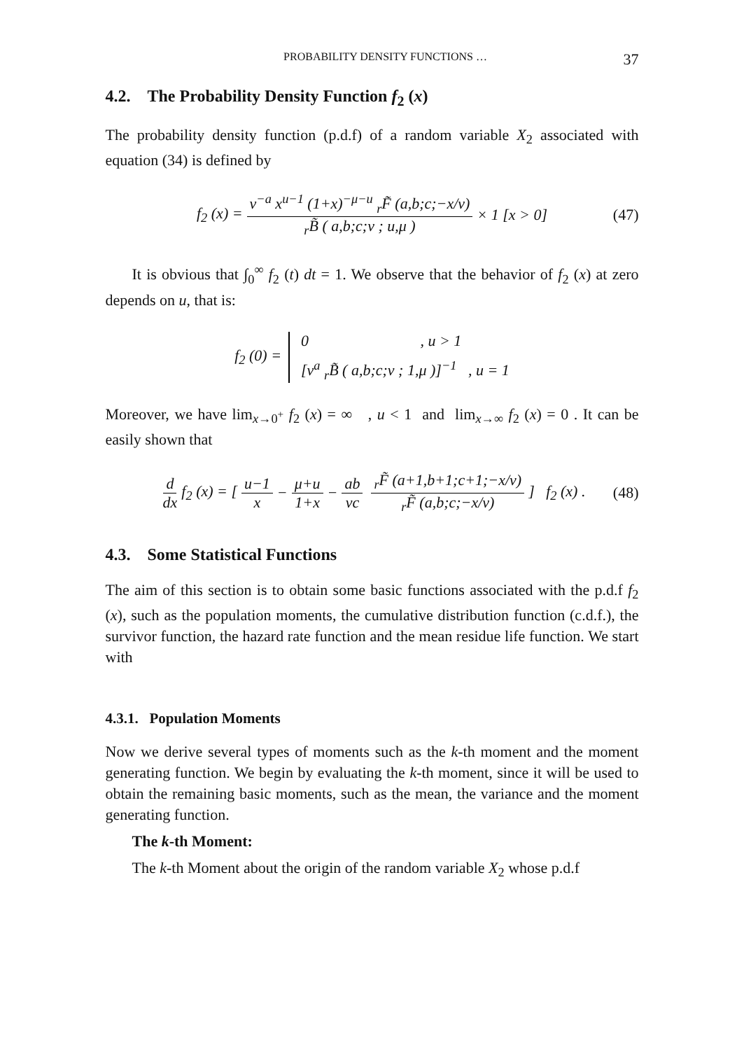PROBABILITY DENSITY FUNCTIONS … 37
4.2. The Probability Density Function f<sub>2</sub> (x)
The probability density function (p.d.f) of a random variable X<sub>2</sub> associated with equation (34) is defined by
f<sub>2</sub> (x) = v<sup>−a</sup> x<sup>u−1</sup> (1+x)<sup>−μ−u</sup> <sub>r</sub>F̃ (a,b;c;−x/v) <sub>r</sub>B̃ ( a,b;c;v ; u,μ ) × 1 [x > 0] (47)
It is obvious that ∫<sub>0</sub><sup>∞</sup> f<sub>2</sub> (t) dt = 1. We observe that the behavior of f<sub>2</sub> (x) at zero depends on u, that is:
f<sub>2</sub> (0) = 0 , u > 1 [v<sup>a</sup> <sub>r</sub>B̃ ( a,b;c;v ; 1,μ )]<sup>−1</sup> , u = 1
Moreover, we have lim<sub>x→0<sup>+</sup></sub> f<sub>2</sub> (x) = ∞ , u < 1 and lim<sub>x→∞</sub> f<sub>2</sub> (x) = 0 . It can be easily shown that
d dx f<sub>2</sub> (x) = [u−1 x − μ+u 1+x − ab vc <sub>r</sub>F̃ (a+1,b+1;c+1;−x/v) <sub>r</sub>F̃ (a,b;c;−x/v)] f<sub>2</sub> (x) . (48)
4.3. Some Statistical Functions
The aim of this section is to obtain some basic functions associated with the p.d.f f<sub>2</sub> (x), such as the population moments, the cumulative distribution function (c.d.f.), the survivor function, the hazard rate function and the mean residue life function. We start with
4.3.1. Population Moments
Now we derive several types of moments such as the k-th moment and the moment generating function. We begin by evaluating the k-th moment, since it will be used to obtain the remaining basic moments, such as the mean, the variance and the moment generating function.
The k-th Moment:
The k-th Moment about the origin of the random variable X<sub>2</sub> whose p.d.f